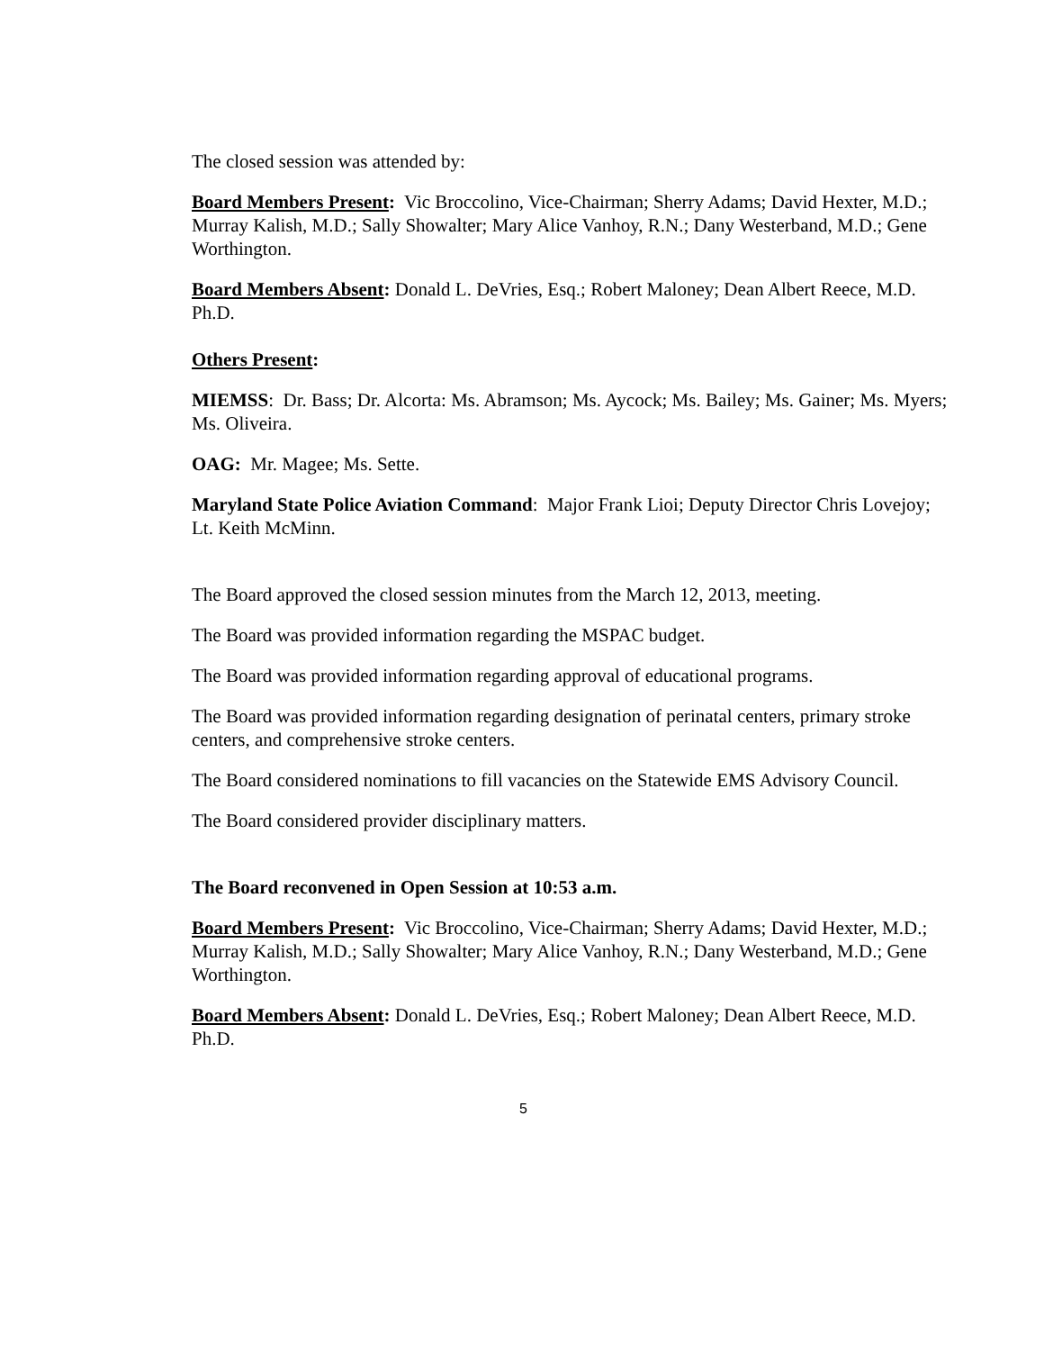The closed session was attended by:
Board Members Present: Vic Broccolino, Vice-Chairman; Sherry Adams; David Hexter, M.D.; Murray Kalish, M.D.; Sally Showalter; Mary Alice Vanhoy, R.N.; Dany Westerband, M.D.; Gene Worthington.
Board Members Absent: Donald L. DeVries, Esq.; Robert Maloney; Dean Albert Reece, M.D. Ph.D.
Others Present:
MIEMSS: Dr. Bass; Dr. Alcorta: Ms. Abramson; Ms. Aycock; Ms. Bailey; Ms. Gainer; Ms. Myers; Ms. Oliveira.
OAG: Mr. Magee; Ms. Sette.
Maryland State Police Aviation Command: Major Frank Lioi; Deputy Director Chris Lovejoy; Lt. Keith McMinn.
The Board approved the closed session minutes from the March 12, 2013, meeting.
The Board was provided information regarding the MSPAC budget.
The Board was provided information regarding approval of educational programs.
The Board was provided information regarding designation of perinatal centers, primary stroke centers, and comprehensive stroke centers.
The Board considered nominations to fill vacancies on the Statewide EMS Advisory Council.
The Board considered provider disciplinary matters.
The Board reconvened in Open Session at 10:53 a.m.
Board Members Present: Vic Broccolino, Vice-Chairman; Sherry Adams; David Hexter, M.D.; Murray Kalish, M.D.; Sally Showalter; Mary Alice Vanhoy, R.N.; Dany Westerband, M.D.; Gene Worthington.
Board Members Absent: Donald L. DeVries, Esq.; Robert Maloney; Dean Albert Reece, M.D. Ph.D.
5